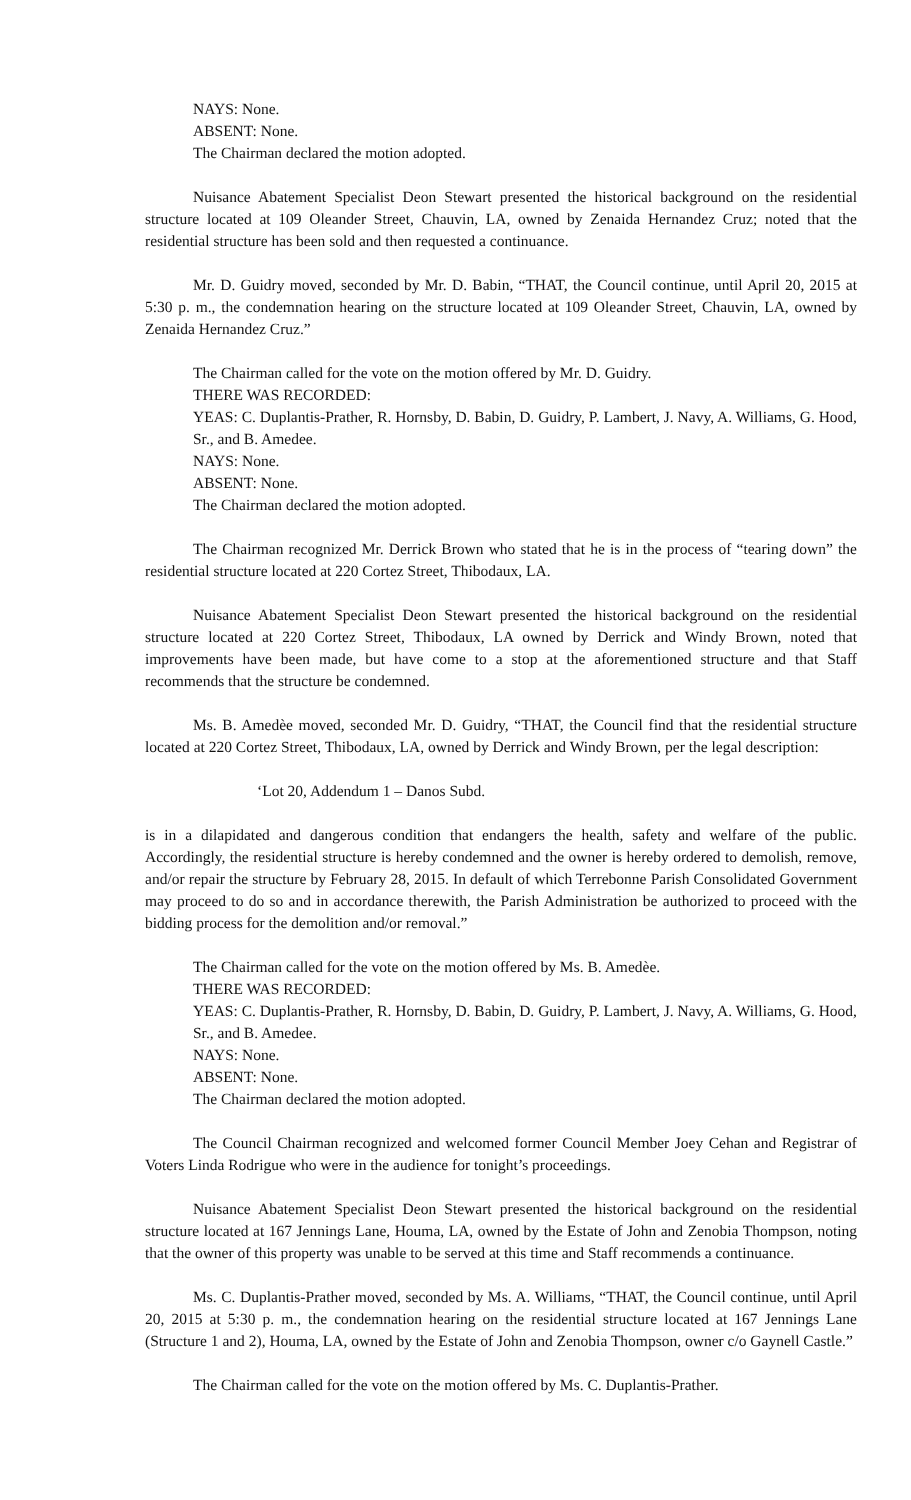NAYS: None.
ABSENT: None.
The Chairman declared the motion adopted.
Nuisance Abatement Specialist Deon Stewart presented the historical background on the residential structure located at 109 Oleander Street, Chauvin, LA, owned by Zenaida Hernandez Cruz; noted that the residential structure has been sold and then requested a continuance.
Mr. D. Guidry moved, seconded by Mr. D. Babin, “THAT, the Council continue, until April 20, 2015 at 5:30 p. m., the condemnation hearing on the structure located at 109 Oleander Street, Chauvin, LA, owned by Zenaida Hernandez Cruz.”
The Chairman called for the vote on the motion offered by Mr. D. Guidry.
THERE WAS RECORDED:
YEAS: C. Duplantis-Prather, R. Hornsby, D. Babin, D. Guidry, P. Lambert, J. Navy, A. Williams, G. Hood, Sr., and B. Amedee.
NAYS: None.
ABSENT: None.
The Chairman declared the motion adopted.
The Chairman recognized Mr. Derrick Brown who stated that he is in the process of “tearing down” the residential structure located at 220 Cortez Street, Thibodaux, LA.
Nuisance Abatement Specialist Deon Stewart presented the historical background on the residential structure located at 220 Cortez Street, Thibodaux, LA owned by Derrick and Windy Brown, noted that improvements have been made, but have come to a stop at the aforementioned structure and that Staff recommends that the structure be condemned.
Ms. B. Amedèe moved, seconded Mr. D. Guidry, “THAT, the Council find that the residential structure located at 220 Cortez Street, Thibodaux, LA, owned by Derrick and Windy Brown, per the legal description:
‘Lot 20, Addendum 1 – Danos Subd.
is in a dilapidated and dangerous condition that endangers the health, safety and welfare of the public. Accordingly, the residential structure is hereby condemned and the owner is hereby ordered to demolish, remove, and/or repair the structure by February 28, 2015. In default of which Terrebonne Parish Consolidated Government may proceed to do so and in accordance therewith, the Parish Administration be authorized to proceed with the bidding process for the demolition and/or removal.”
The Chairman called for the vote on the motion offered by Ms. B. Amedèe.
THERE WAS RECORDED:
YEAS: C. Duplantis-Prather, R. Hornsby, D. Babin, D. Guidry, P. Lambert, J. Navy, A. Williams, G. Hood, Sr., and B. Amedee.
NAYS: None.
ABSENT: None.
The Chairman declared the motion adopted.
The Council Chairman recognized and welcomed former Council Member Joey Cehan and Registrar of Voters Linda Rodrigue who were in the audience for tonight’s proceedings.
Nuisance Abatement Specialist Deon Stewart presented the historical background on the residential structure located at 167 Jennings Lane, Houma, LA, owned by the Estate of John and Zenobia Thompson, noting that the owner of this property was unable to be served at this time and Staff recommends a continuance.
Ms. C. Duplantis-Prather moved, seconded by Ms. A. Williams, “THAT, the Council continue, until April 20, 2015 at 5:30 p. m., the condemnation hearing on the residential structure located at 167 Jennings Lane (Structure 1 and 2), Houma, LA, owned by the Estate of John and Zenobia Thompson, owner c/o Gaynell Castle.”
The Chairman called for the vote on the motion offered by Ms. C. Duplantis-Prather.